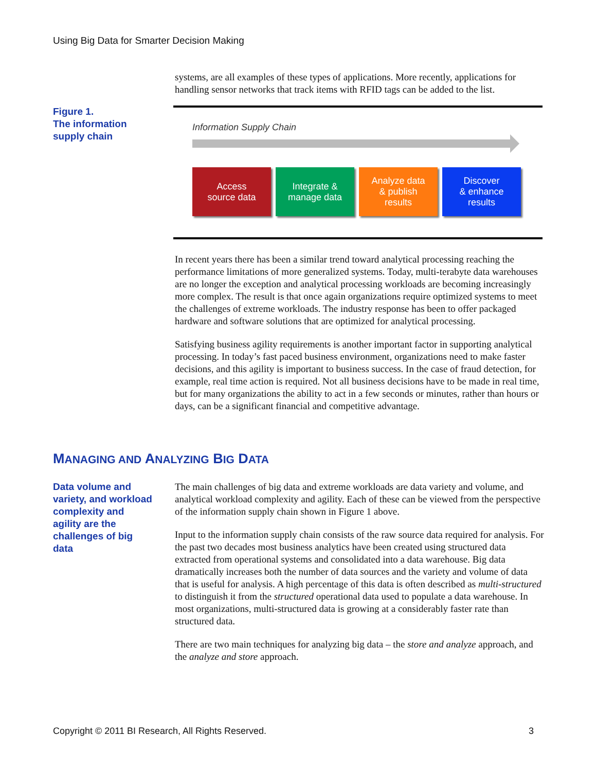Using Big Data for Smarter Decision Making
systems, are all examples of these types of applications. More recently, applications for handling sensor networks that track items with RFID tags can be added to the list.
Figure 1.
The information
supply chain
Information Supply Chain
Access
source data
Integrate &
manage data
Analyze data
& publish
results
Discover
& enhance
results
In recent years there has been a similar trend toward analytical processing reaching the performance limitations of more generalized systems. Today, multi-terabyte data warehouses are no longer the exception and analytical processing workloads are becoming increasingly more complex. The result is that once again organizations require optimized systems to meet the challenges of extreme workloads. The industry response has been to offer packaged hardware and software solutions that are optimized for analytical processing.
Satisfying business agility requirements is another important factor in supporting analytical processing. In today’s fast paced business environment, organizations need to make faster decisions, and this agility is important to business success. In the case of fraud detection, for example, real time action is required. Not all business decisions have to be made in real time, but for many organizations the ability to act in a few seconds or minutes, rather than hours or days, can be a significant financial and competitive advantage.
MANAGING AND ANALYZING BIG DATA
Data volume and
variety, and workload
complexity and
agility are the
challenges of big
data
The main challenges of big data and extreme workloads are data variety and volume, and analytical workload complexity and agility. Each of these can be viewed from the perspective of the information supply chain shown in Figure 1 above.
Input to the information supply chain consists of the raw source data required for analysis. For the past two decades most business analytics have been created using structured data extracted from operational systems and consolidated into a data warehouse. Big data dramatically increases both the number of data sources and the variety and volume of data that is useful for analysis. A high percentage of this data is often described as multi-structured to distinguish it from the structured operational data used to populate a data warehouse. In most organizations, multi-structured data is growing at a considerably faster rate than structured data.
There are two main techniques for analyzing big data – the store and analyze approach, and the analyze and store approach.
Copyright © 2011 BI Research, All Rights Reserved. 3